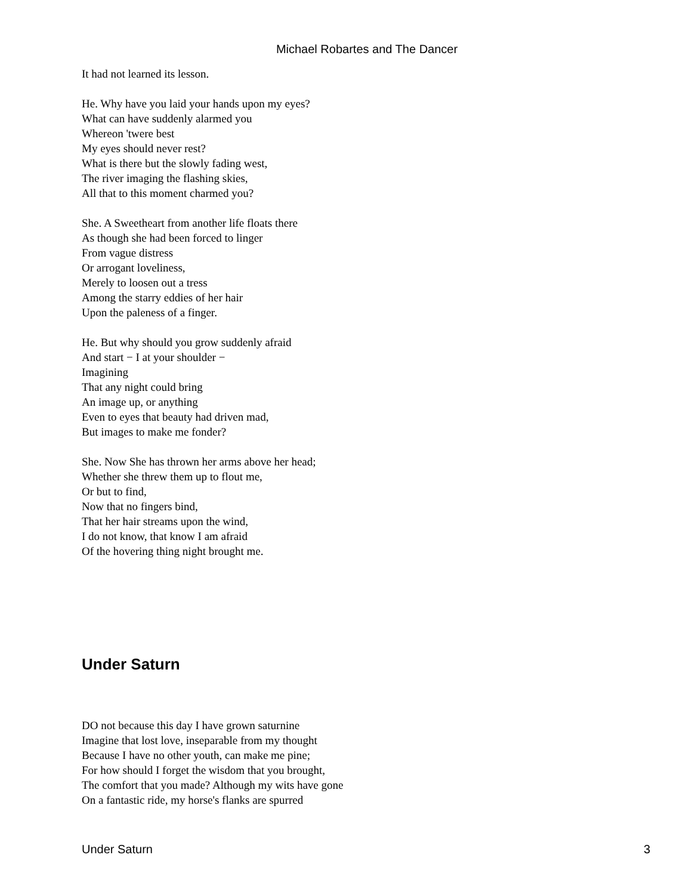Michael Robartes and The Dancer
It had not learned its lesson.
He. Why have you laid your hands upon my eyes?
What can have suddenly alarmed you
Whereon 'twere best
My eyes should never rest?
What is there but the slowly fading west,
The river imaging the flashing skies,
All that to this moment charmed you?
She. A Sweetheart from another life floats there
As though she had been forced to linger
From vague distress
Or arrogant loveliness,
Merely to loosen out a tress
Among the starry eddies of her hair
Upon the paleness of a finger.
He. But why should you grow suddenly afraid
And start − I at your shoulder −
Imagining
That any night could bring
An image up, or anything
Even to eyes that beauty had driven mad,
But images to make me fonder?
She. Now She has thrown her arms above her head;
Whether she threw them up to flout me,
Or but to find,
Now that no fingers bind,
That her hair streams upon the wind,
I do not know, that know I am afraid
Of the hovering thing night brought me.
Under Saturn
DO not because this day I have grown saturnine
Imagine that lost love, inseparable from my thought
Because I have no other youth, can make me pine;
For how should I forget the wisdom that you brought,
The comfort that you made? Although my wits have gone
On a fantastic ride, my horse's flanks are spurred
Under Saturn 3